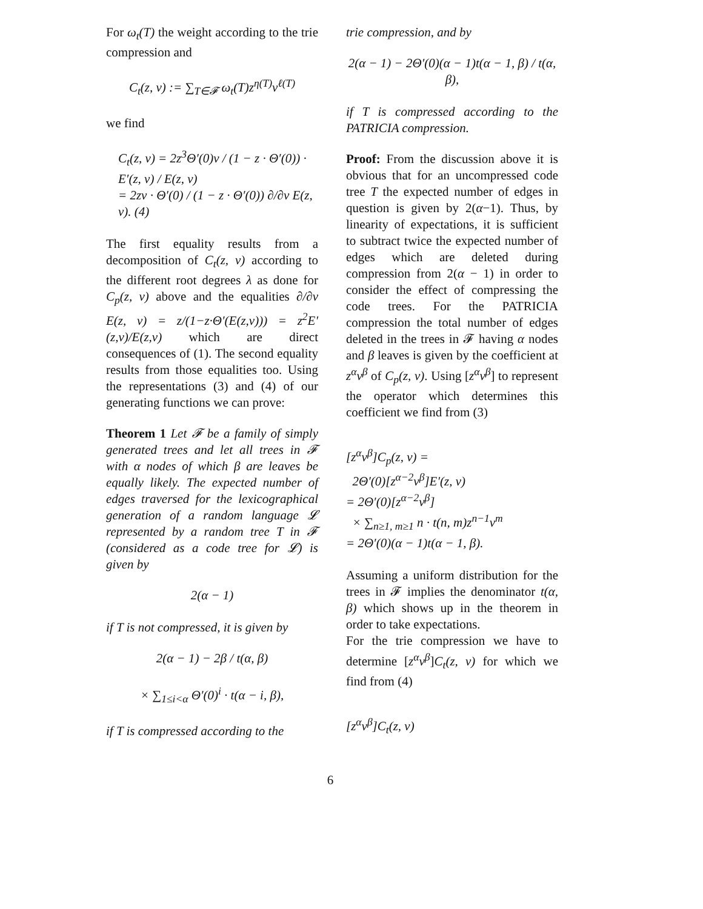For ω<sub>t</sub>(T) the weight according to the trie compression and
C<sub>t</sub>(z, v) := ∑<sub>T∈𝓕</sub> ω<sub>t</sub>(T)z<sup>η(T)</sup>v<sup>ℓ(T)</sup>
we find
C<sub>t</sub>(z, v) = 2z<sup>3</sup>Θ′(0)v / (1 − z · Θ′(0)) · E′(z, v) / E(z, v)
= 2zv · Θ′(0) / (1 − z · Θ′(0)) ∂/∂v E(z, v). (4)
The first equality results from a decomposition of C<sub>t</sub>(z, v) according to the different root degrees λ as done for C<sub>p</sub>(z, v) above and the equalities ∂/∂v E(z, v) = z/(1−z·Θ′(E(z,v))) = z<sup>2</sup>E′(z,v)/E(z,v) which are direct consequences of (1). The second equality results from those equalities too. Using the representations (3) and (4) of our generating functions we can prove:
Theorem 1 Let 𝓕 be a family of simply generated trees and let all trees in 𝓕 with α nodes of which β are leaves be equally likely. The expected number of edges traversed for the lexicographical generation of a random language 𝓛 represented by a random tree T in 𝓕 (considered as a code tree for 𝓛) is given by
2(α − 1)
if T is not compressed, it is given by
2(α − 1) − 2β / t(α, β)
× ∑<sub>1≤i<α</sub> Θ′(0)<sup>i</sup> · t(α − i, β),
if T is compressed according to the
trie compression, and by
2(α − 1) − 2Θ′(0)(α − 1)t(α − 1, β) / t(α, β),
if T is compressed according to the PATRICIA compression.
Proof: From the discussion above it is obvious that for an uncompressed code tree T the expected number of edges in question is given by 2(α−1). Thus, by linearity of expectations, it is sufficient to subtract twice the expected number of edges which are deleted during compression from 2(α − 1) in order to consider the effect of compressing the code trees. For the PATRICIA compression the total number of edges deleted in the trees in 𝓕 having α nodes and β leaves is given by the coefficient at z<sup>α</sup>v<sup>β</sup> of C<sub>p</sub>(z, v). Using [z<sup>α</sup>v<sup>β</sup>] to represent the operator which determines this coefficient we find from (3)
[z<sup>α</sup>v<sup>β</sup>]C<sub>p</sub>(z, v) =
2Θ′(0)[z<sup>α−2</sup>v<sup>β</sup>]E′(z, v)
= 2Θ′(0)[z<sup>α−2</sup>v<sup>β</sup>]
× ∑<sub>n≥1, m≥1</sub> n · t(n, m)z<sup>n−1</sup>v<sup>m</sup>
= 2Θ′(0)(α − 1)t(α − 1, β).
Assuming a uniform distribution for the trees in 𝓕 implies the denominator t(α, β) which shows up in the theorem in order to take expectations.
For the trie compression we have to determine [z<sup>α</sup>v<sup>β</sup>]C<sub>t</sub>(z, v) for which we find from (4)
[z<sup>α</sup>v<sup>β</sup>]C<sub>t</sub>(z, v)
6